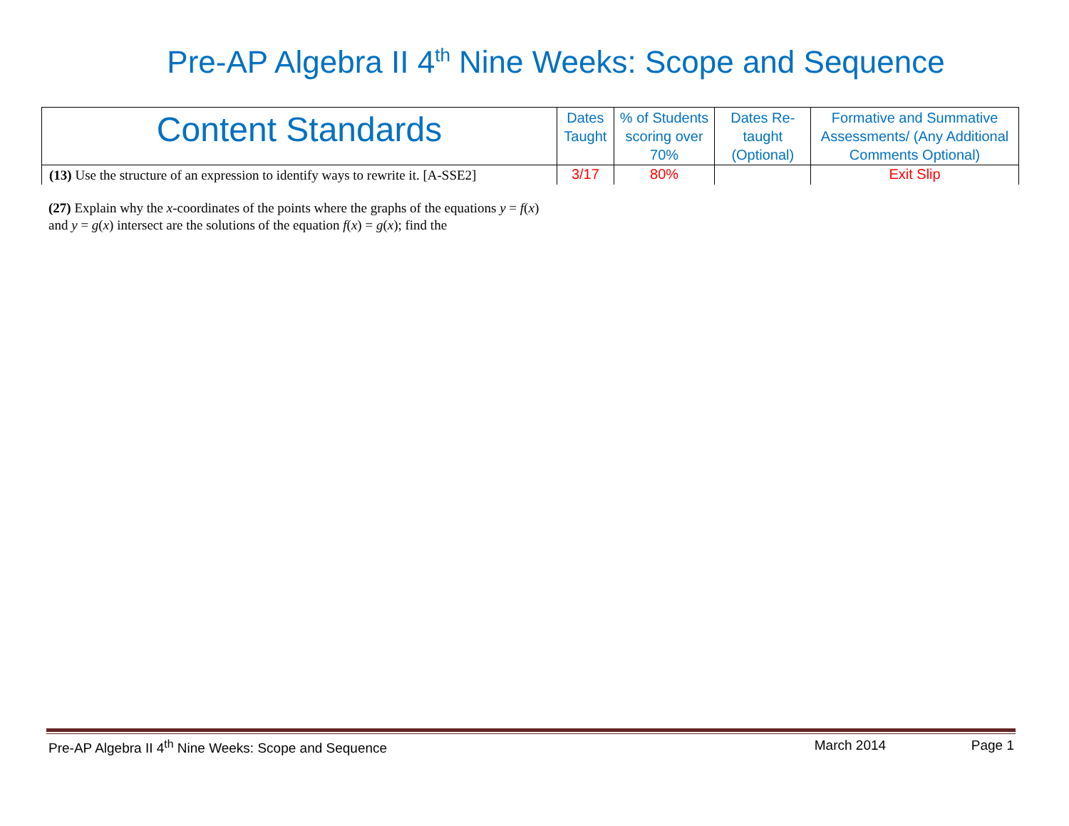Pre-AP Algebra II 4<sup>th</sup> Nine Weeks: Scope and Sequence
| Content Standards | Dates Taught | % of Students scoring over 70% | Dates Re-taught (Optional) | Formative and Summative Assessments/ (Any Additional Comments Optional) |
| --- | --- | --- | --- | --- |
| (13) Use the structure of an expression to identify ways to rewrite it. [A-SSE2] | 3/17 | 80% | | Exit Slip |
(27) Explain why the x-coordinates of the points where the graphs of the equations y = f(x) and y = g(x) intersect are the solutions of the equation f(x) = g(x); find the
Pre-AP Algebra II 4<sup>th</sup> Nine Weeks: Scope and Sequence March 2014 Page 1